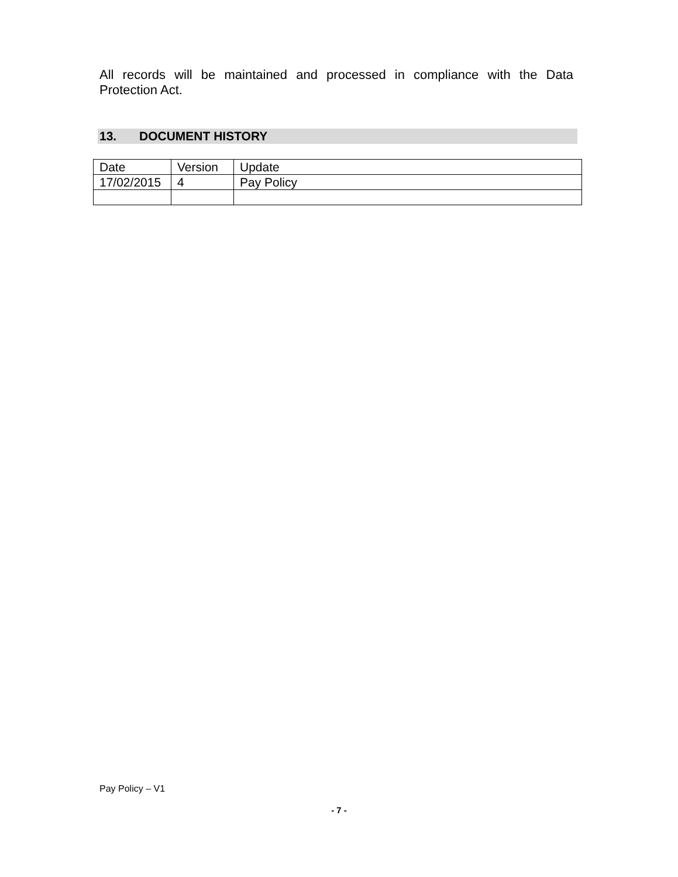All records will be maintained and processed in compliance with the Data Protection Act.
13. DOCUMENT HISTORY
| Date | Version | Update |
| 17/02/2015 | 4 | Pay Policy |
Pay Policy – V1
- 7 -